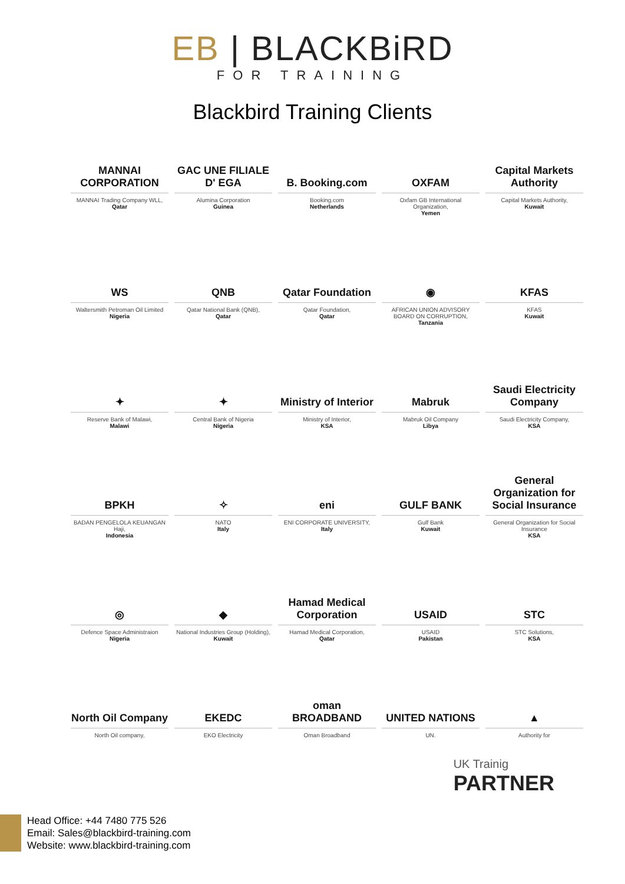EB | BLACKBiRD
FOR TRAINING
Blackbird Training Clients
MANNAI CORPORATION
MANNAI Trading Company WLL,
Qatar
GAC UNE FILIALE D' EGA
Alumina Corporation
Guinea
B. Booking.com
Booking.com
Netherlands
OXFAM
Oxfam GB International Organization,
Yemen
Capital Markets Authority
Capital Markets Authority,
Kuwait
WS
Waltersmith Petroman Oil Limited
Nigeria
QNB
Qatar National Bank (QNB),
Qatar
Qatar Foundation
Qatar Foundation,
Qatar
◉
AFRICAN UNION ADVISORY BOARD ON CORRUPTION,
Tanzania
KFAS
KFAS
Kuwait
✦
Reserve Bank of Malawi,
Malawi
✦
Central Bank of Nigeria
Nigeria
Ministry of Interior
Ministry of Interior,
KSA
Mabruk
Mabruk Oil Company
Libya
Saudi Electricity Company
Saudi Electricity Company,
KSA
BPKH
BADAN PENGELOLA KEUANGAN Haji,
Indonesia
✧
NATO
Italy
eni
ENI CORPORATE UNIVERSITY,
Italy
GULF BANK
Gulf Bank
Kuwait
General Organization for Social Insurance
General Organization for Social Insurance
KSA
◎
Defence Space Administraion
Nigeria
◆
National Industries Group (Holding),
Kuwait
Hamad Medical Corporation
Hamad Medical Corporation,
Qatar
USAID
USAID
Pakistan
STC
STC Solutions,
KSA
North Oil Company
North Oil company,
EKEDC
EKO Electricity
oman BROADBAND
Oman Broadband
UNITED NATIONS
UN.
▲
Authority for
UK Trainig
PARTNER
Head Office: +44 7480 775 526
Email: Sales@blackbird-training.com
Website: www.blackbird-training.com